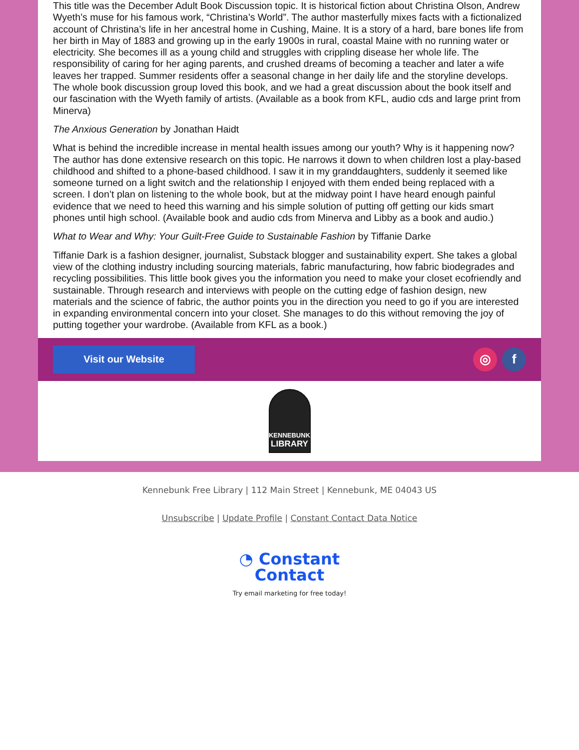This title was the December Adult Book Discussion topic. It is historical fiction about Christina Olson, Andrew Wyeth’s muse for his famous work, “Christina’s World”. The author masterfully mixes facts with a fictionalized account of Christina’s life in her ancestral home in Cushing, Maine. It is a story of a hard, bare bones life from her birth in May of 1883 and growing up in the early 1900s in rural, coastal Maine with no running water or electricity. She becomes ill as a young child and struggles with crippling disease her whole life. The responsibility of caring for her aging parents, and crushed dreams of becoming a teacher and later a wife leaves her trapped. Summer residents offer a seasonal change in her daily life and the storyline develops. The whole book discussion group loved this book, and we had a great discussion about the book itself and our fascination with the Wyeth family of artists. (Available as a book from KFL, audio cds and large print from Minerva)
The Anxious Generation by Jonathan Haidt
What is behind the incredible increase in mental health issues among our youth? Why is it happening now? The author has done extensive research on this topic. He narrows it down to when children lost a play-based childhood and shifted to a phone-based childhood. I saw it in my granddaughters, suddenly it seemed like someone turned on a light switch and the relationship I enjoyed with them ended being replaced with a screen. I don’t plan on listening to the whole book, but at the midway point I have heard enough painful evidence that we need to heed this warning and his simple solution of putting off getting our kids smart phones until high school. (Available book and audio cds from Minerva and Libby as a book and audio.)
What to Wear and Why: Your Guilt-Free Guide to Sustainable Fashion by Tiffanie Darke
Tiffanie Dark is a fashion designer, journalist, Substack blogger and sustainability expert. She takes a global view of the clothing industry including sourcing materials, fabric manufacturing, how fabric biodegrades and recycling possibilities. This little book gives you the information you need to make your closet ecofriendly and sustainable. Through research and interviews with people on the cutting edge of fashion design, new materials and the science of fabric, the author points you in the direction you need to go if you are interested in expanding environmental concern into your closet. She manages to do this without removing the joy of putting together your wardrobe. (Available from KFL as a book.)
Visit our Website
◎ f
KENNEBUNK
LIBRARY
Kennebunk Free Library | 112 Main Street | Kennebunk, ME 04043 US
Unsubscribe | Update Profile | Constant Contact Data Notice
◔ Constant
Contact
Try email marketing for free today!